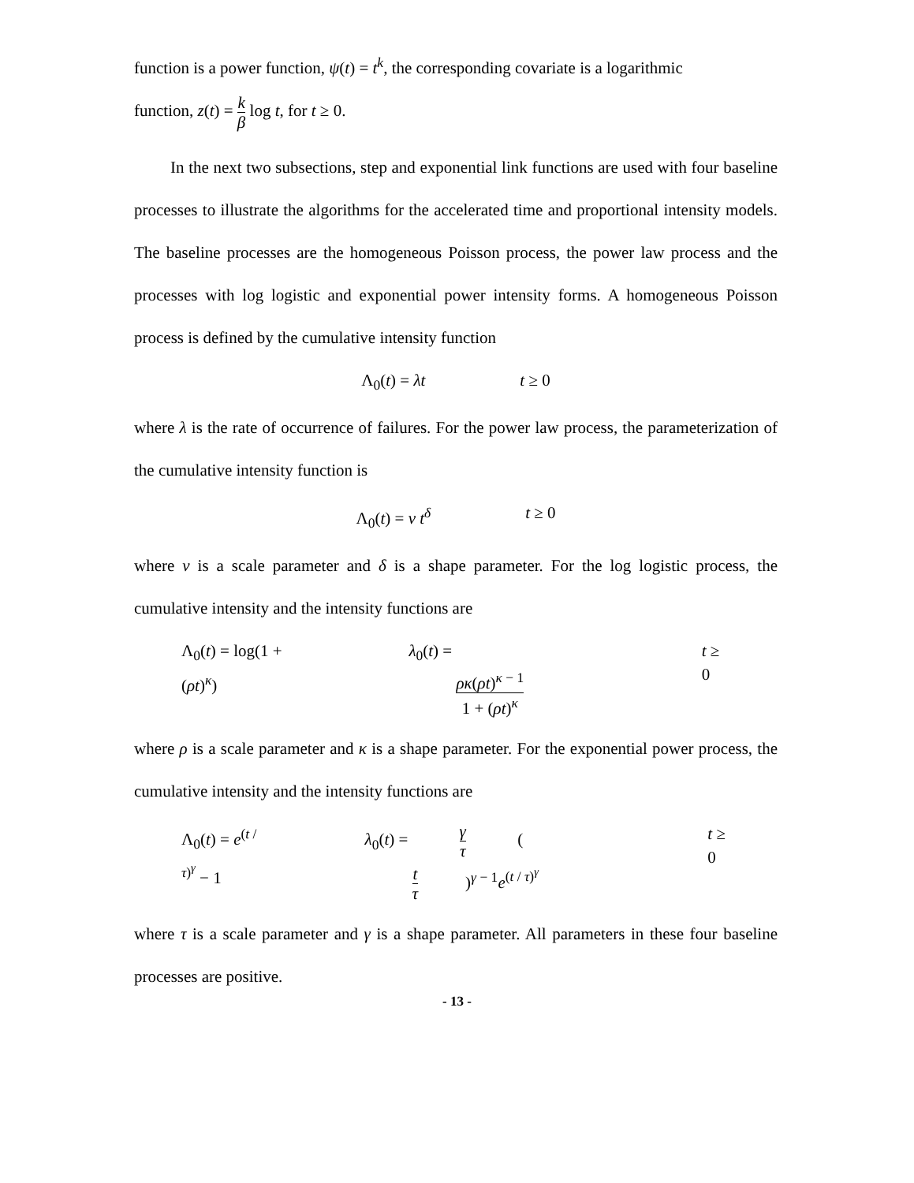function is a power function, ψ(t) = t<sup>k</sup>, the corresponding covariate is a logarithmic
function, z(t) = k β log t, for t ≥ 0.
In the next two subsections, step and exponential link functions are used with four baseline processes to illustrate the algorithms for the accelerated time and proportional intensity models. The baseline processes are the homogeneous Poisson process, the power law process and the processes with log logistic and exponential power intensity forms. A homogeneous Poisson process is defined by the cumulative intensity function
Λ<sub>0</sub>(t) = λt t ≥ 0
where λ is the rate of occurrence of failures. For the power law process, the parameterization of the cumulative intensity function is
Λ<sub>0</sub>(t) = ν t<sup>δ</sup> t ≥ 0
where ν is a scale parameter and δ is a shape parameter. For the log logistic process, the cumulative intensity and the intensity functions are
Λ<sub>0</sub>(t) = log(1 + (ρt)<sup>κ</sup>) λ<sub>0</sub>(t) = ρκ(ρt)<sup>κ − 1</sup> 1 + (ρt)<sup>κ</sup> t ≥ 0
where ρ is a scale parameter and κ is a shape parameter. For the exponential power process, the cumulative intensity and the intensity functions are
Λ<sub>0</sub>(t) = e<sup>(t / τ)<sup>γ</sup></sup> − 1 λ<sub>0</sub>(t) = γ τ (t τ)<sup>γ − 1</sup>e<sup>(t / τ)<sup>γ</sup></sup> t ≥ 0
where τ is a scale parameter and γ is a shape parameter. All parameters in these four baseline processes are positive.
- 13 -